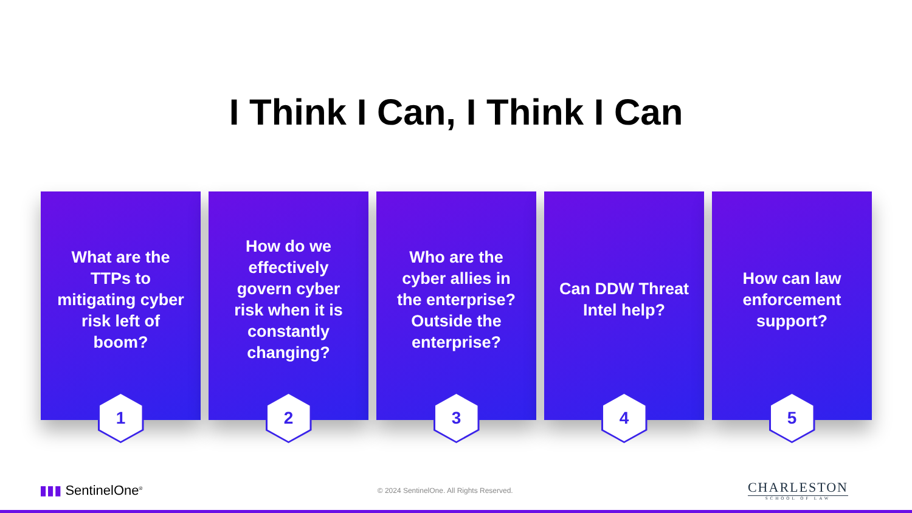I Think I Can, I Think I Can
What are the TTPs to mitigating cyber risk left of boom?
1
How do we effectively govern cyber risk when it is constantly changing?
2
Who are the cyber allies in the enterprise? Outside the enterprise?
3
Can DDW Threat Intel help?
4
How can law enforcement support?
5
▮▮▮ SentinelOne<sup>®</sup>
© 2024 SentinelOne. All Rights Reserved.
CHARLESTON
SCHOOL OF LAW